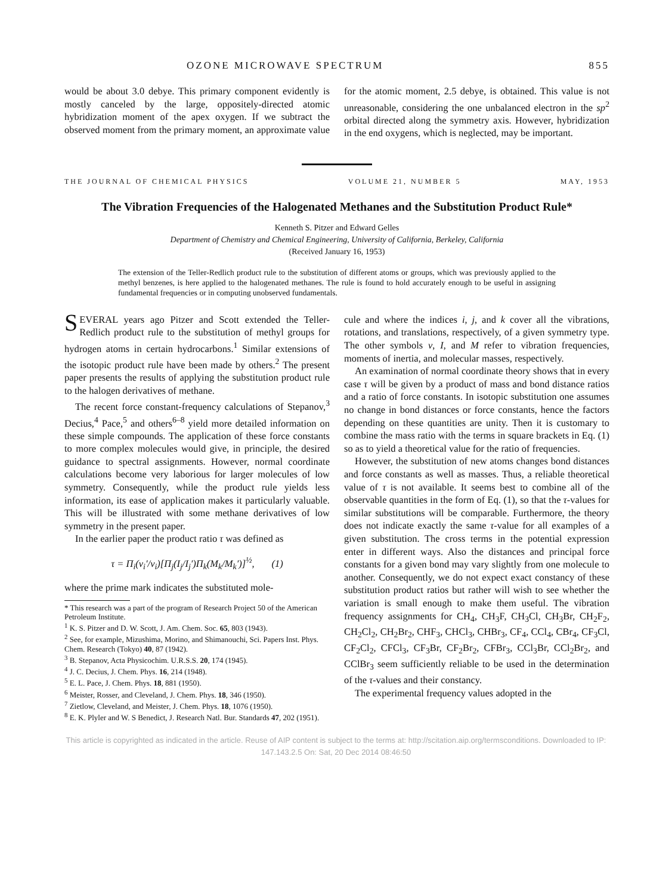OZONE MICROWAVE SPECTRUM 855
would be about 3.0 debye. This primary component evidently is mostly canceled by the large, oppositely-directed atomic hybridization moment of the apex oxygen. If we subtract the observed moment from the primary moment, an approximate value for the atomic moment, 2.5 debye, is obtained. This value is not unreasonable, considering the one unbalanced electron in the sp<sup>2</sup> orbital directed along the symmetry axis. However, hybridization in the end oxygens, which is neglected, may be important.
THE JOURNAL OF CHEMICAL PHYSICS VOLUME 21, NUMBER 5 MAY, 1953
The Vibration Frequencies of the Halogenated Methanes and the Substitution Product Rule*
Kenneth S. Pitzer and Edward Gelles
Department of Chemistry and Chemical Engineering, University of California, Berkeley, California
(Received January 16, 1953)
The extension of the Teller-Redlich product rule to the substitution of different atoms or groups, which was previously applied to the methyl benzenes, is here applied to the halogenated methanes. The rule is found to hold accurately enough to be useful in assigning fundamental frequencies or in computing unobserved fundamentals.
SEVERAL years ago Pitzer and Scott extended the Teller-Redlich product rule to the substitution of methyl groups for hydrogen atoms in certain hydrocarbons.<sup>1</sup> Similar extensions of the isotopic product rule have been made by others.<sup>2</sup> The present paper presents the results of applying the substitution product rule to the halogen derivatives of methane.
The recent force constant-frequency calculations of Stepanov,<sup>3</sup> Decius,<sup>4</sup> Pace,<sup>5</sup> and others<sup>6–8</sup> yield more detailed information on these simple compounds. The application of these force constants to more complex molecules would give, in principle, the desired guidance to spectral assignments. However, normal coordinate calculations become very laborious for larger molecules of low symmetry. Consequently, while the product rule yields less information, its ease of application makes it particularly valuable. This will be illustrated with some methane derivatives of low symmetry in the present paper.
In the earlier paper the product ratio τ was defined as
τ = Π<sub>i</sub>(ν<sub>i</sub>′/ν<sub>i</sub>)[Π<sub>j</sub>(I<sub>j</sub>/I<sub>j</sub>′)Π<sub>k</sub>(M<sub>k</sub>/M<sub>k</sub>′)]<sup>½</sup>, (1)
where the prime mark indicates the substituted mole-
* This research was a part of the program of Research Project 50 of the American Petroleum Institute.
<sup>1</sup> K. S. Pitzer and D. W. Scott, J. Am. Chem. Soc. 65, 803 (1943).
<sup>2</sup> See, for example, Mizushima, Morino, and Shimanouchi, Sci. Papers Inst. Phys. Chem. Research (Tokyo) 40, 87 (1942).
<sup>3</sup> B. Stepanov, Acta Physicochim. U.R.S.S. 20, 174 (1945).
<sup>4</sup> J. C. Decius, J. Chem. Phys. 16, 214 (1948).
<sup>5</sup> E. L. Pace, J. Chem. Phys. 18, 881 (1950).
<sup>6</sup> Meister, Rosser, and Cleveland, J. Chem. Phys. 18, 346 (1950).
<sup>7</sup> Zietlow, Cleveland, and Meister, J. Chem. Phys. 18, 1076 (1950).
<sup>8</sup> E. K. Plyler and W. S Benedict, J. Research Natl. Bur. Standards 47, 202 (1951).
cule and where the indices i, j, and k cover all the vibrations, rotations, and translations, respectively, of a given symmetry type. The other symbols ν, I, and M refer to vibration frequencies, moments of inertia, and molecular masses, respectively.
An examination of normal coordinate theory shows that in every case τ will be given by a product of mass and bond distance ratios and a ratio of force constants. In isotopic substitution one assumes no change in bond distances or force constants, hence the factors depending on these quantities are unity. Then it is customary to combine the mass ratio with the terms in square brackets in Eq. (1) so as to yield a theoretical value for the ratio of frequencies.
However, the substitution of new atoms changes bond distances and force constants as well as masses. Thus, a reliable theoretical value of τ is not available. It seems best to combine all of the observable quantities in the form of Eq. (1), so that the τ-values for similar substitutions will be comparable. Furthermore, the theory does not indicate exactly the same τ-value for all examples of a given substitution. The cross terms in the potential expression enter in different ways. Also the distances and principal force constants for a given bond may vary slightly from one molecule to another. Consequently, we do not expect exact constancy of these substitution product ratios but rather will wish to see whether the variation is small enough to make them useful. The vibration frequency assignments for CH<sub>4</sub>, CH<sub>3</sub>F, CH<sub>3</sub>Cl, CH<sub>3</sub>Br, CH<sub>2</sub>F<sub>2</sub>, CH<sub>2</sub>Cl<sub>2</sub>, CH<sub>2</sub>Br<sub>2</sub>, CHF<sub>3</sub>, CHCl<sub>3</sub>, CHBr<sub>3</sub>, CF<sub>4</sub>, CCl<sub>4</sub>, CBr<sub>4</sub>, CF<sub>3</sub>Cl, CF<sub>2</sub>Cl<sub>2</sub>, CFCl<sub>3</sub>, CF<sub>3</sub>Br, CF<sub>2</sub>Br<sub>2</sub>, CFBr<sub>3</sub>, CCl<sub>3</sub>Br, CCl<sub>2</sub>Br<sub>2</sub>, and CClBr<sub>3</sub> seem sufficiently reliable to be used in the determination of the τ-values and their constancy.
The experimental frequency values adopted in the
This article is copyrighted as indicated in the article. Reuse of AIP content is subject to the terms at: http://scitation.aip.org/termsconditions. Downloaded to IP:
147.143.2.5 On: Sat, 20 Dec 2014 08:46:50